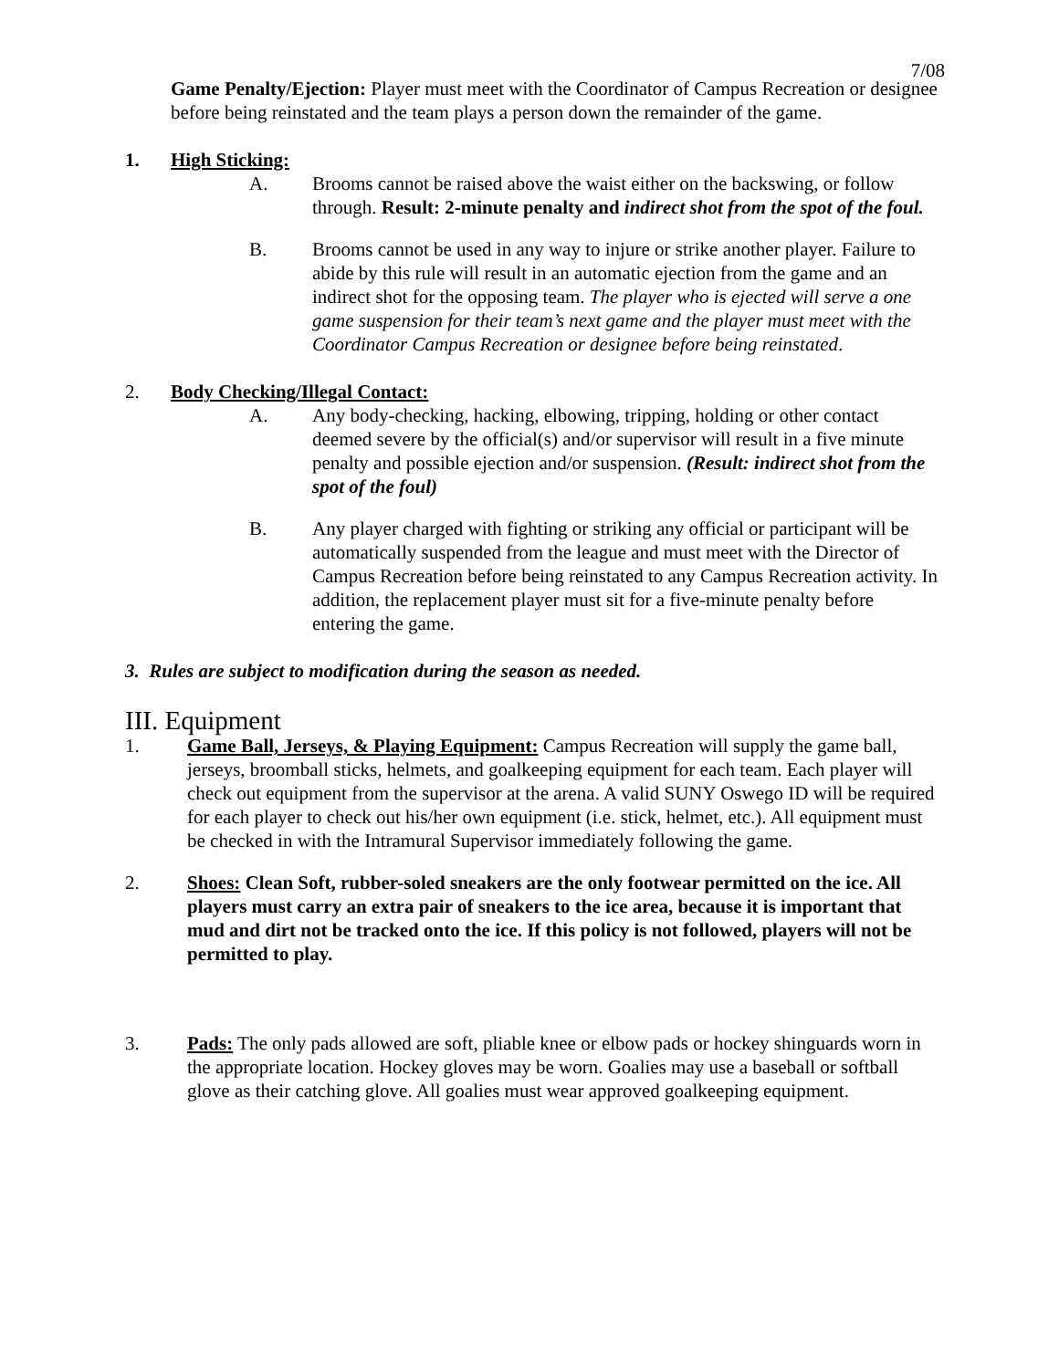7/08
Game Penalty/Ejection: Player must meet with the Coordinator of Campus Recreation or designee before being reinstated and the team plays a person down the remainder of the game.
1. High Sticking:
A. Brooms cannot be raised above the waist either on the backswing, or follow through. Result: 2-minute penalty and indirect shot from the spot of the foul.
B. Brooms cannot be used in any way to injure or strike another player. Failure to abide by this rule will result in an automatic ejection from the game and an indirect shot for the opposing team. The player who is ejected will serve a one game suspension for their team’s next game and the player must meet with the Coordinator Campus Recreation or designee before being reinstated.
2. Body Checking/Illegal Contact:
A. Any body-checking, hacking, elbowing, tripping, holding or other contact deemed severe by the official(s) and/or supervisor will result in a five minute penalty and possible ejection and/or suspension. (Result: indirect shot from the spot of the foul)
B. Any player charged with fighting or striking any official or participant will be automatically suspended from the league and must meet with the Director of Campus Recreation before being reinstated to any Campus Recreation activity. In addition, the replacement player must sit for a five-minute penalty before entering the game.
3. Rules are subject to modification during the season as needed.
III. Equipment
1. Game Ball, Jerseys, & Playing Equipment: Campus Recreation will supply the game ball, jerseys, broomball sticks, helmets, and goalkeeping equipment for each team. Each player will check out equipment from the supervisor at the arena. A valid SUNY Oswego ID will be required for each player to check out his/her own equipment (i.e. stick, helmet, etc.). All equipment must be checked in with the Intramural Supervisor immediately following the game.
2. Shoes: Clean Soft, rubber-soled sneakers are the only footwear permitted on the ice. All players must carry an extra pair of sneakers to the ice area, because it is important that mud and dirt not be tracked onto the ice. If this policy is not followed, players will not be permitted to play.
3. Pads: The only pads allowed are soft, pliable knee or elbow pads or hockey shinguards worn in the appropriate location. Hockey gloves may be worn. Goalies may use a baseball or softball glove as their catching glove. All goalies must wear approved goalkeeping equipment.